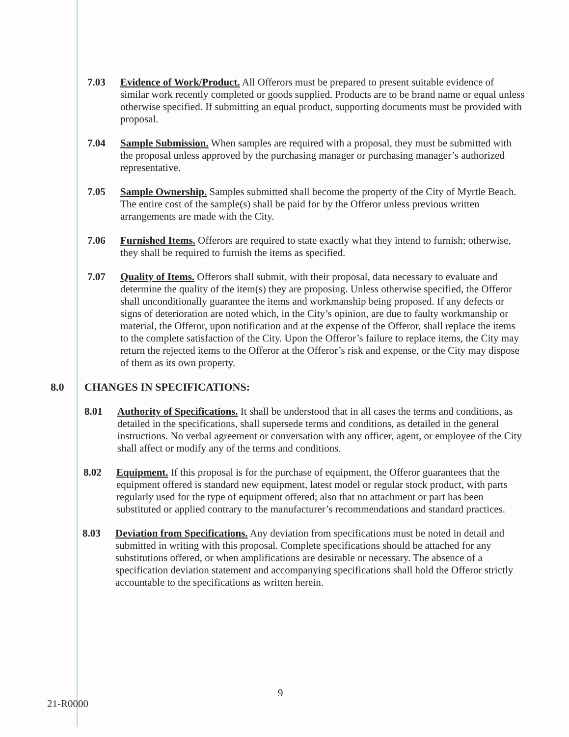7.03 Evidence of Work/Product. All Offerors must be prepared to present suitable evidence of similar work recently completed or goods supplied. Products are to be brand name or equal unless otherwise specified. If submitting an equal product, supporting documents must be provided with proposal.
7.04 Sample Submission. When samples are required with a proposal, they must be submitted with the proposal unless approved by the purchasing manager or purchasing manager’s authorized representative.
7.05 Sample Ownership. Samples submitted shall become the property of the City of Myrtle Beach. The entire cost of the sample(s) shall be paid for by the Offeror unless previous written arrangements are made with the City.
7.06 Furnished Items. Offerors are required to state exactly what they intend to furnish; otherwise, they shall be required to furnish the items as specified.
7.07 Quality of Items. Offerors shall submit, with their proposal, data necessary to evaluate and determine the quality of the item(s) they are proposing. Unless otherwise specified, the Offeror shall unconditionally guarantee the items and workmanship being proposed. If any defects or signs of deterioration are noted which, in the City’s opinion, are due to faulty workmanship or material, the Offeror, upon notification and at the expense of the Offeror, shall replace the items to the complete satisfaction of the City. Upon the Offeror’s failure to replace items, the City may return the rejected items to the Offeror at the Offeror’s risk and expense, or the City may dispose of them as its own property.
8.0 CHANGES IN SPECIFICATIONS:
8.01 Authority of Specifications. It shall be understood that in all cases the terms and conditions, as detailed in the specifications, shall supersede terms and conditions, as detailed in the general instructions. No verbal agreement or conversation with any officer, agent, or employee of the City shall affect or modify any of the terms and conditions.
8.02 Equipment. If this proposal is for the purchase of equipment, the Offeror guarantees that the equipment offered is standard new equipment, latest model or regular stock product, with parts regularly used for the type of equipment offered; also that no attachment or part has been substituted or applied contrary to the manufacturer’s recommendations and standard practices.
8.03 Deviation from Specifications. Any deviation from specifications must be noted in detail and submitted in writing with this proposal. Complete specifications should be attached for any substitutions offered, or when amplifications are desirable or necessary. The absence of a specification deviation statement and accompanying specifications shall hold the Offeror strictly accountable to the specifications as written herein.
9
21-R0000